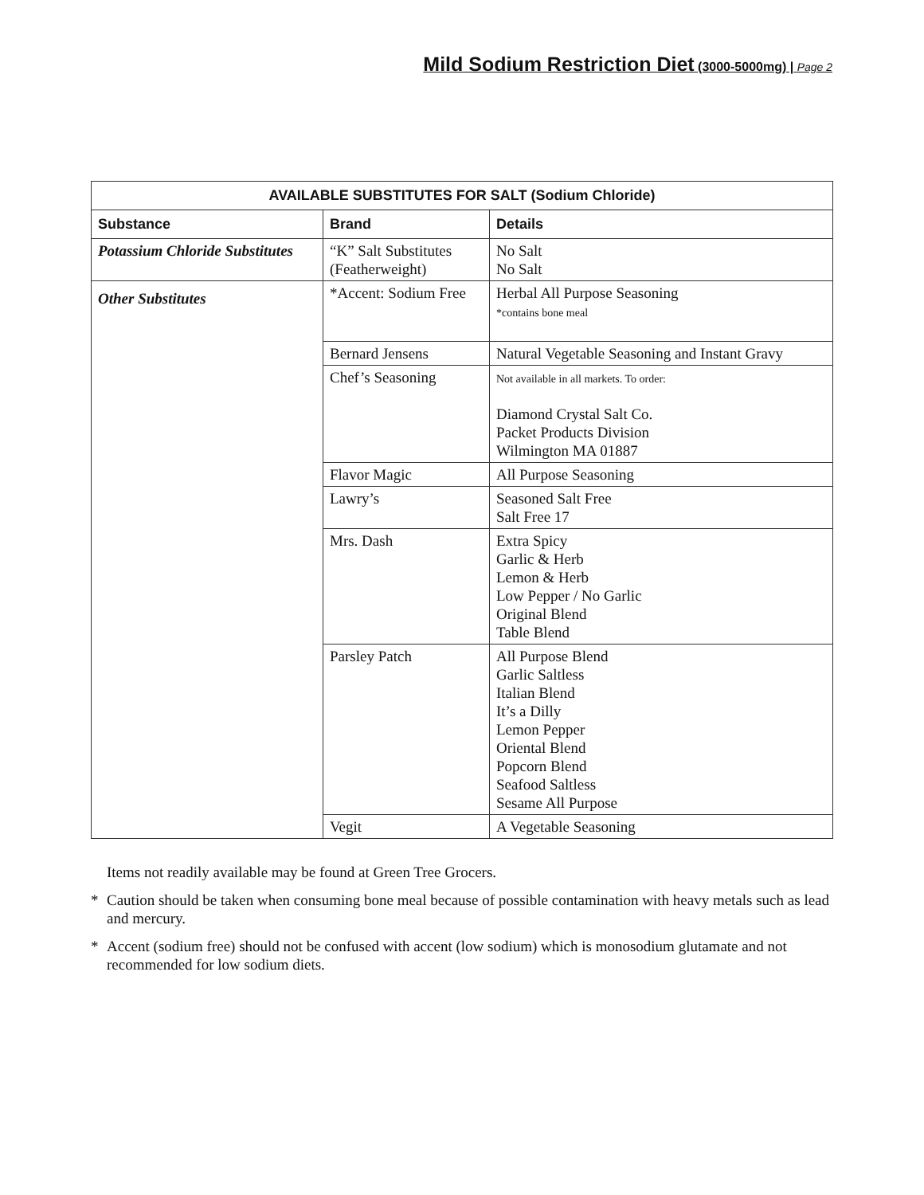Mild Sodium Restriction Diet (3000-5000mg) | Page 2
| AVAILABLE SUBSTITUTES FOR SALT (Sodium Chloride) | | |
| --- | --- | --- |
| Substance | Brand | Details |
| Potassium Chloride Substitutes | “K” Salt Substitutes (Featherweight) | No Salt No Salt |
| Other Substitutes | *Accent: Sodium Free | Herbal All Purpose Seasoning *contains bone meal |
| | Bernard Jensens | Natural Vegetable Seasoning and Instant Gravy |
| | Chef’s Seasoning | Not available in all markets. To order: Diamond Crystal Salt Co. Packet Products Division Wilmington MA 01887 |
| | Flavor Magic | All Purpose Seasoning |
| | Lawry’s | Seasoned Salt Free Salt Free 17 |
| | Mrs. Dash | Extra Spicy Garlic & Herb Lemon & Herb Low Pepper / No Garlic Original Blend Table Blend |
| | Parsley Patch | All Purpose Blend Garlic Saltless Italian Blend It’s a Dilly Lemon Pepper Oriental Blend Popcorn Blend Seafood Saltless Sesame All Purpose |
| | Vegit | A Vegetable Seasoning |
Items not readily available may be found at Green Tree Grocers.
* Caution should be taken when consuming bone meal because of possible contamination with heavy metals such as lead and mercury.
* Accent (sodium free) should not be confused with accent (low sodium) which is monosodium glutamate and not recommended for low sodium diets.